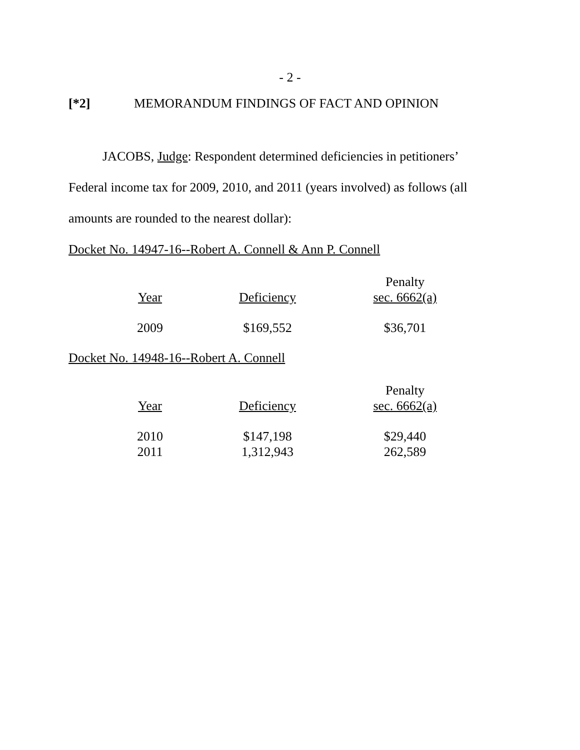- 2 -
[*2] MEMORANDUM FINDINGS OF FACT AND OPINION
JACOBS, Judge: Respondent determined deficiencies in petitioners’ Federal income tax for 2009, 2010, and 2011 (years involved) as follows (all amounts are rounded to the nearest dollar):
Docket No. 14947-16--Robert A. Connell & Ann P. Connell
| | | Penalty |
| --- | --- | --- |
| Year | Deficiency | sec. 6662(a) |
| 2009 | $169,552 | $36,701 |
Docket No. 14948-16--Robert A. Connell
| | | Penalty |
| --- | --- | --- |
| Year | Deficiency | sec. 6662(a) |
| 2010 | $147,198 | $29,440 |
| 2011 | 1,312,943 | 262,589 |